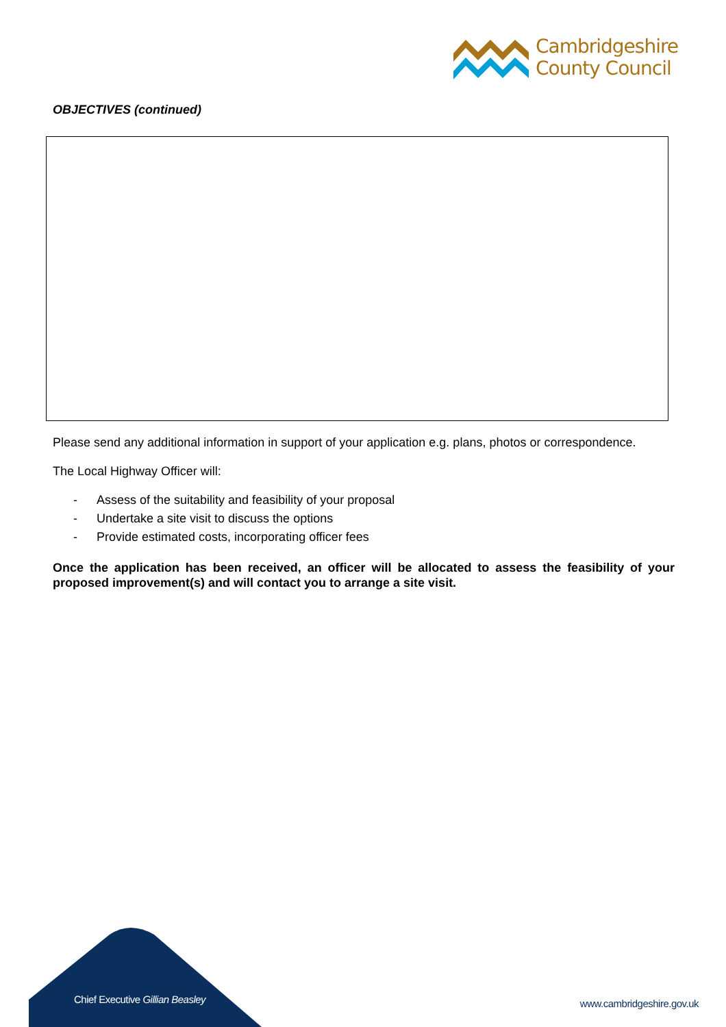Cambridgeshire
County Council
OBJECTIVES (continued)
Please send any additional information in support of your application e.g. plans, photos or correspondence.
The Local Highway Officer will:
- Assess of the suitability and feasibility of your proposal
- Undertake a site visit to discuss the options
- Provide estimated costs, incorporating officer fees
Once the application has been received, an officer will be allocated to assess the feasibility of your proposed improvement(s) and will contact you to arrange a site visit.
Chief Executive Gillian Beasley
www.cambridgeshire.gov.uk